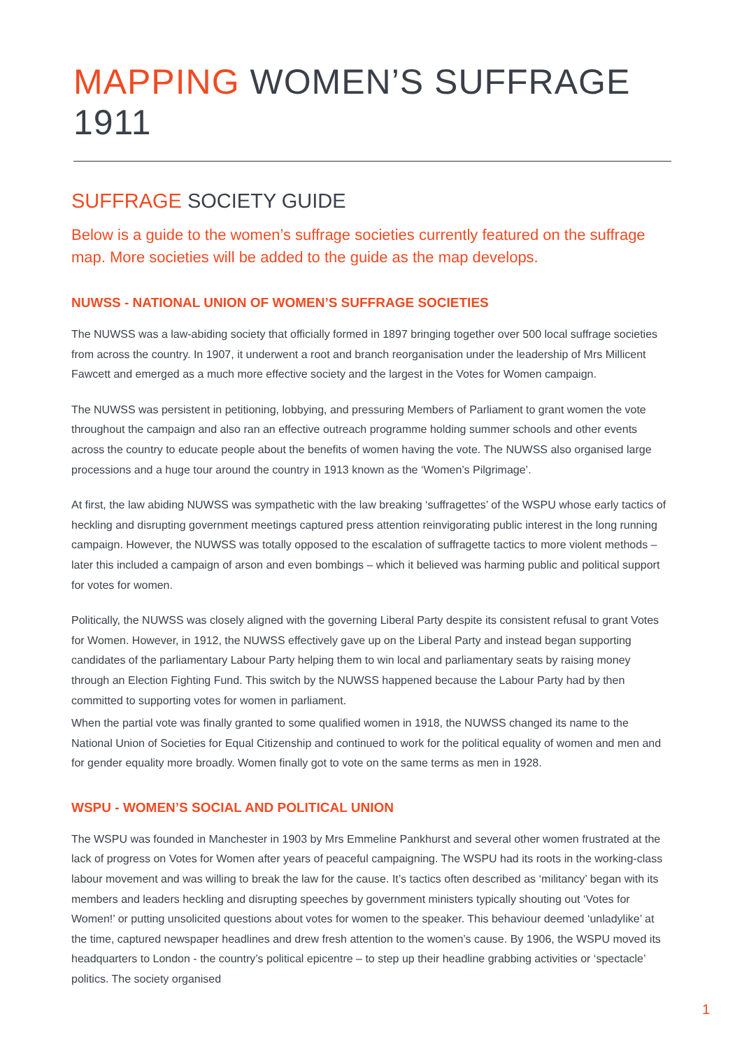MAPPING WOMEN’S SUFFRAGE 1911
SUFFRAGE SOCIETY GUIDE
Below is a guide to the women’s suffrage societies currently featured on the suffrage map. More societies will be added to the guide as the map develops.
NUWSS - NATIONAL UNION OF WOMEN’S SUFFRAGE SOCIETIES
The NUWSS was a law-abiding society that officially formed in 1897 bringing together over 500 local suffrage societies from across the country. In 1907, it underwent a root and branch reorganisation under the leadership of Mrs Millicent Fawcett and emerged as a much more effective society and the largest in the Votes for Women campaign.
The NUWSS was persistent in petitioning, lobbying, and pressuring Members of Parliament to grant women the vote throughout the campaign and also ran an effective outreach programme holding summer schools and other events across the country to educate people about the benefits of women having the vote. The NUWSS also organised large processions and a huge tour around the country in 1913 known as the ‘Women’s Pilgrimage’.
At first, the law abiding NUWSS was sympathetic with the law breaking ‘suffragettes’ of the WSPU whose early tactics of heckling and disrupting government meetings captured press attention reinvigorating public interest in the long running campaign. However, the NUWSS was totally opposed to the escalation of suffragette tactics to more violent methods – later this included a campaign of arson and even bombings – which it believed was harming public and political support for votes for women.
Politically, the NUWSS was closely aligned with the governing Liberal Party despite its consistent refusal to grant Votes for Women. However, in 1912, the NUWSS effectively gave up on the Liberal Party and instead began supporting candidates of the parliamentary Labour Party helping them to win local and parliamentary seats by raising money through an Election Fighting Fund. This switch by the NUWSS happened because the Labour Party had by then committed to supporting votes for women in parliament.
When the partial vote was finally granted to some qualified women in 1918, the NUWSS changed its name to the National Union of Societies for Equal Citizenship and continued to work for the political equality of women and men and for gender equality more broadly. Women finally got to vote on the same terms as men in 1928.
WSPU - WOMEN’S SOCIAL AND POLITICAL UNION
The WSPU was founded in Manchester in 1903 by Mrs Emmeline Pankhurst and several other women frustrated at the lack of progress on Votes for Women after years of peaceful campaigning. The WSPU had its roots in the working-class labour movement and was willing to break the law for the cause. It’s tactics often described as ‘militancy’ began with its members and leaders heckling and disrupting speeches by government ministers typically shouting out ‘Votes for Women!’ or putting unsolicited questions about votes for women to the speaker. This behaviour deemed ‘unladylike’ at the time, captured newspaper headlines and drew fresh attention to the women’s cause. By 1906, the WSPU moved its headquarters to London - the country’s political epicentre – to step up their headline grabbing activities or ‘spectacle’ politics. The society organised
1